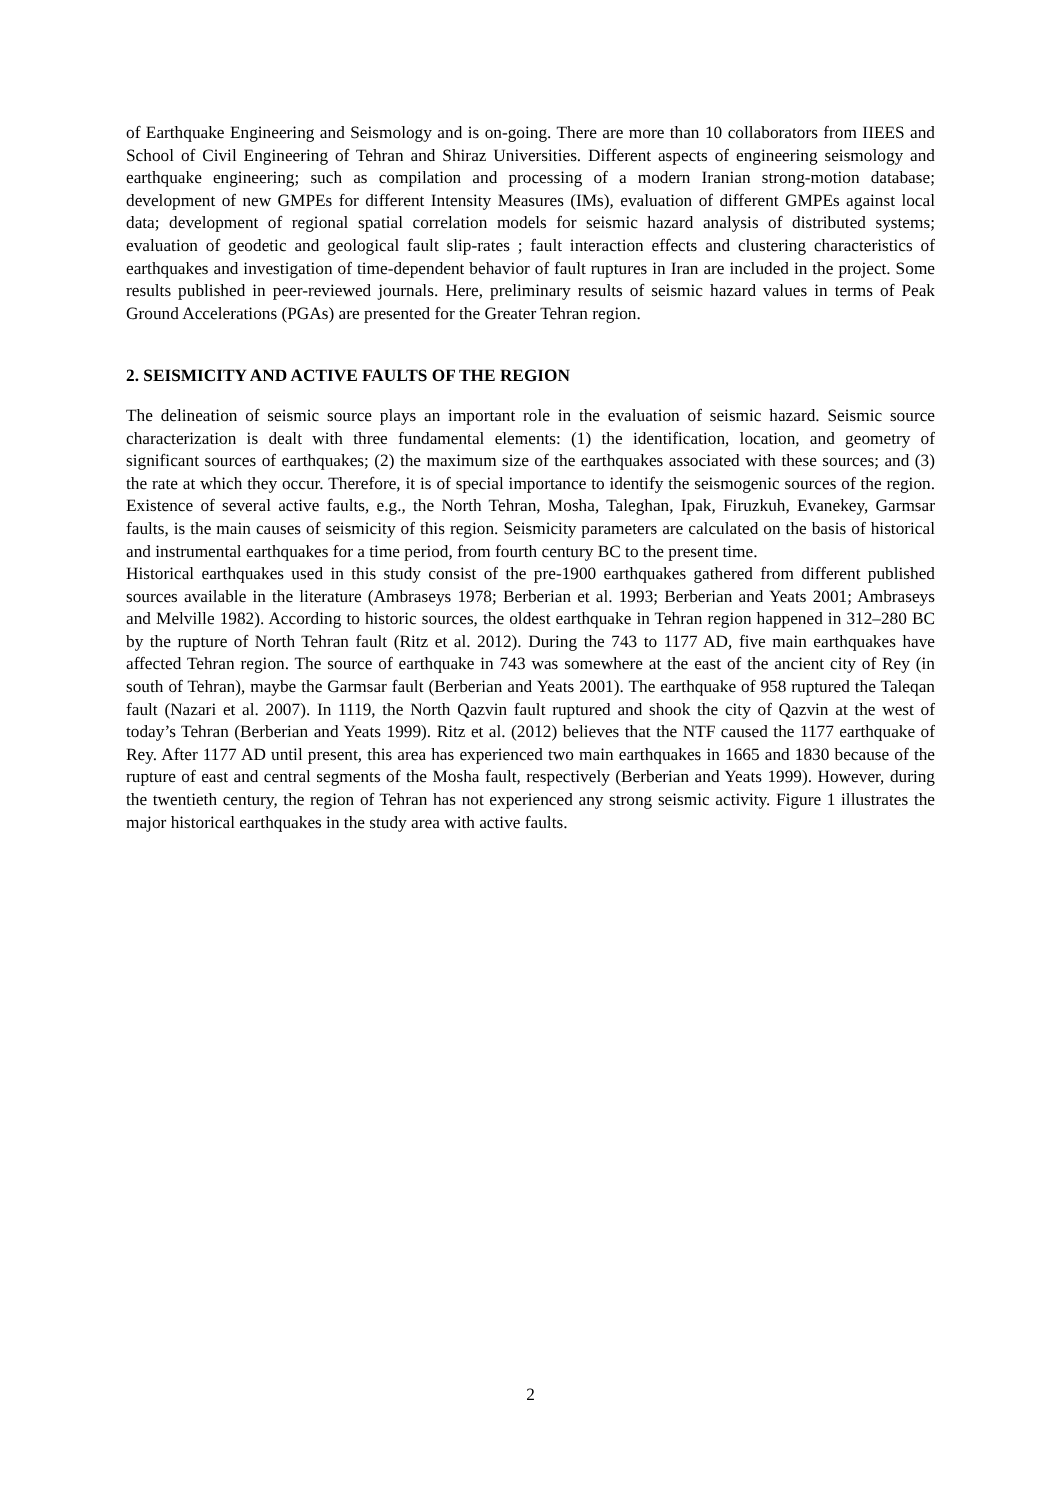of Earthquake Engineering and Seismology and is on-going. There are more than 10 collaborators from IIEES and School of Civil Engineering of Tehran and Shiraz Universities. Different aspects of engineering seismology and earthquake engineering; such as compilation and processing of a modern Iranian strong-motion database; development of new GMPEs for different Intensity Measures (IMs), evaluation of different GMPEs against local data; development of regional spatial correlation models for seismic hazard analysis of distributed systems; evaluation of geodetic and geological fault slip-rates ; fault interaction effects and clustering characteristics of earthquakes and investigation of time-dependent behavior of fault ruptures in Iran are included in the project. Some results published in peer-reviewed journals. Here, preliminary results of seismic hazard values in terms of Peak Ground Accelerations (PGAs) are presented for the Greater Tehran region.
2. SEISMICITY AND ACTIVE FAULTS OF THE REGION
The delineation of seismic source plays an important role in the evaluation of seismic hazard. Seismic source characterization is dealt with three fundamental elements: (1) the identification, location, and geometry of significant sources of earthquakes; (2) the maximum size of the earthquakes associated with these sources; and (3) the rate at which they occur. Therefore, it is of special importance to identify the seismogenic sources of the region. Existence of several active faults, e.g., the North Tehran, Mosha, Taleghan, Ipak, Firuzkuh, Evanekey, Garmsar faults, is the main causes of seismicity of this region. Seismicity parameters are calculated on the basis of historical and instrumental earthquakes for a time period, from fourth century BC to the present time.
Historical earthquakes used in this study consist of the pre-1900 earthquakes gathered from different published sources available in the literature (Ambraseys 1978; Berberian et al. 1993; Berberian and Yeats 2001; Ambraseys and Melville 1982). According to historic sources, the oldest earthquake in Tehran region happened in 312–280 BC by the rupture of North Tehran fault (Ritz et al. 2012). During the 743 to 1177 AD, five main earthquakes have affected Tehran region. The source of earthquake in 743 was somewhere at the east of the ancient city of Rey (in south of Tehran), maybe the Garmsar fault (Berberian and Yeats 2001). The earthquake of 958 ruptured the Taleqan fault (Nazari et al. 2007). In 1119, the North Qazvin fault ruptured and shook the city of Qazvin at the west of today’s Tehran (Berberian and Yeats 1999). Ritz et al. (2012) believes that the NTF caused the 1177 earthquake of Rey. After 1177 AD until present, this area has experienced two main earthquakes in 1665 and 1830 because of the rupture of east and central segments of the Mosha fault, respectively (Berberian and Yeats 1999). However, during the twentieth century, the region of Tehran has not experienced any strong seismic activity. Figure 1 illustrates the major historical earthquakes in the study area with active faults.
2